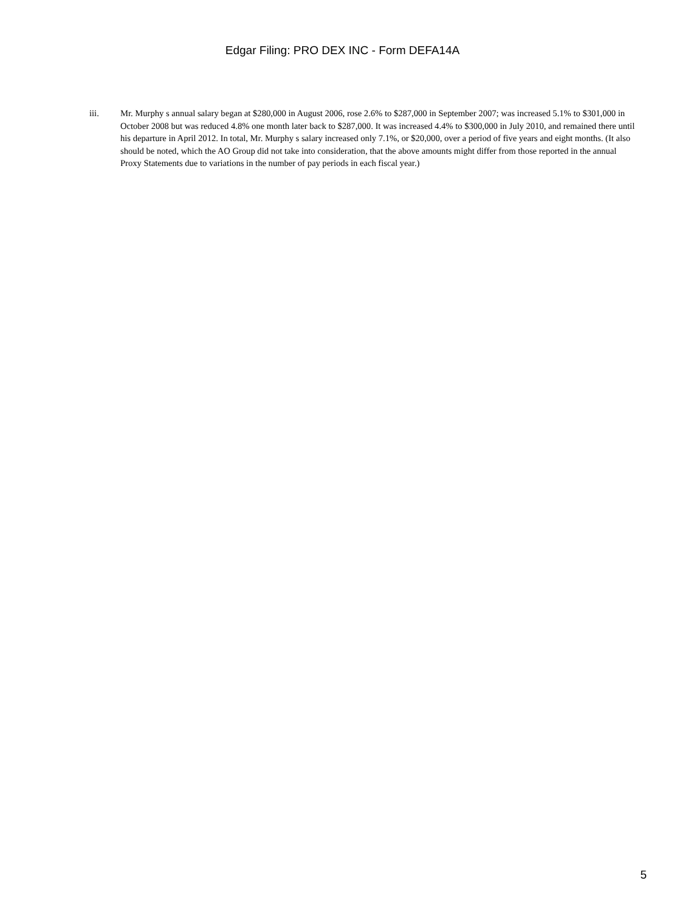Edgar Filing: PRO DEX INC - Form DEFA14A
iii. Mr. Murphy s annual salary began at $280,000 in August 2006, rose 2.6% to $287,000 in September 2007; was increased 5.1% to $301,000 in October 2008 but was reduced 4.8% one month later back to $287,000. It was increased 4.4% to $300,000 in July 2010, and remained there until his departure in April 2012. In total, Mr. Murphy s salary increased only 7.1%, or $20,000, over a period of five years and eight months. (It also should be noted, which the AO Group did not take into consideration, that the above amounts might differ from those reported in the annual Proxy Statements due to variations in the number of pay periods in each fiscal year.)
5